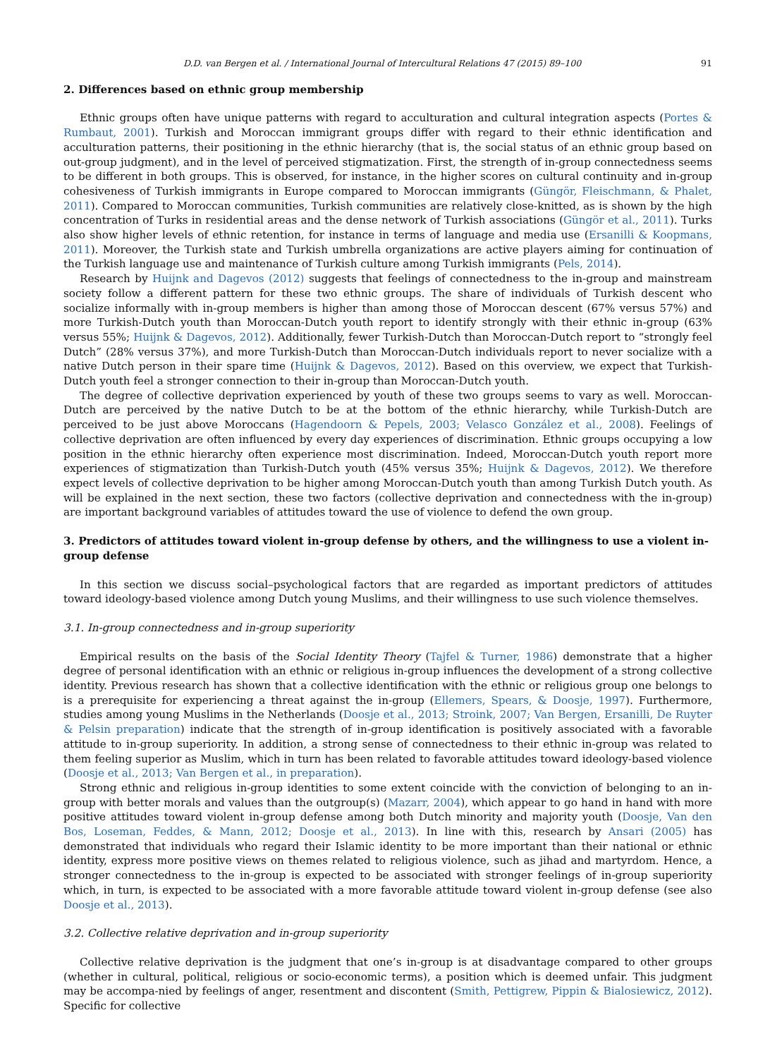D.D. van Bergen et al. / International Journal of Intercultural Relations 47 (2015) 89–100 91
2. Differences based on ethnic group membership
Ethnic groups often have unique patterns with regard to acculturation and cultural integration aspects (Portes & Rumbaut, 2001). Turkish and Moroccan immigrant groups differ with regard to their ethnic identification and acculturation patterns, their positioning in the ethnic hierarchy (that is, the social status of an ethnic group based on out-group judgment), and in the level of perceived stigmatization. First, the strength of in-group connectedness seems to be different in both groups. This is observed, for instance, in the higher scores on cultural continuity and in-group cohesiveness of Turkish immigrants in Europe compared to Moroccan immigrants (Güngör, Fleischmann, & Phalet, 2011). Compared to Moroccan communities, Turkish communities are relatively close-knitted, as is shown by the high concentration of Turks in residential areas and the dense network of Turkish associations (Güngör et al., 2011). Turks also show higher levels of ethnic retention, for instance in terms of language and media use (Ersanilli & Koopmans, 2011). Moreover, the Turkish state and Turkish umbrella organizations are active players aiming for continuation of the Turkish language use and maintenance of Turkish culture among Turkish immigrants (Pels, 2014).
Research by Huijnk and Dagevos (2012) suggests that feelings of connectedness to the in-group and mainstream society follow a different pattern for these two ethnic groups. The share of individuals of Turkish descent who socialize informally with in-group members is higher than among those of Moroccan descent (67% versus 57%) and more Turkish-Dutch youth than Moroccan-Dutch youth report to identify strongly with their ethnic in-group (63% versus 55%; Huijnk & Dagevos, 2012). Additionally, fewer Turkish-Dutch than Moroccan-Dutch report to “strongly feel Dutch” (28% versus 37%), and more Turkish-Dutch than Moroccan-Dutch individuals report to never socialize with a native Dutch person in their spare time (Huijnk & Dagevos, 2012). Based on this overview, we expect that Turkish-Dutch youth feel a stronger connection to their in-group than Moroccan-Dutch youth.
The degree of collective deprivation experienced by youth of these two groups seems to vary as well. Moroccan-Dutch are perceived by the native Dutch to be at the bottom of the ethnic hierarchy, while Turkish-Dutch are perceived to be just above Moroccans (Hagendoorn & Pepels, 2003; Velasco González et al., 2008). Feelings of collective deprivation are often influenced by every day experiences of discrimination. Ethnic groups occupying a low position in the ethnic hierarchy often experience most discrimination. Indeed, Moroccan-Dutch youth report more experiences of stigmatization than Turkish-Dutch youth (45% versus 35%; Huijnk & Dagevos, 2012). We therefore expect levels of collective deprivation to be higher among Moroccan-Dutch youth than among Turkish Dutch youth. As will be explained in the next section, these two factors (collective deprivation and connectedness with the in-group) are important background variables of attitudes toward the use of violence to defend the own group.
3. Predictors of attitudes toward violent in-group defense by others, and the willingness to use a violent in-group defense
In this section we discuss social–psychological factors that are regarded as important predictors of attitudes toward ideology-based violence among Dutch young Muslims, and their willingness to use such violence themselves.
3.1. In-group connectedness and in-group superiority
Empirical results on the basis of the Social Identity Theory (Tajfel & Turner, 1986) demonstrate that a higher degree of personal identification with an ethnic or religious in-group influences the development of a strong collective identity. Previous research has shown that a collective identification with the ethnic or religious group one belongs to is a prerequisite for experiencing a threat against the in-group (Ellemers, Spears, & Doosje, 1997). Furthermore, studies among young Muslims in the Netherlands (Doosje et al., 2013; Stroink, 2007; Van Bergen, Ersanilli, De Ruyter & Pelsin preparation) indicate that the strength of in-group identification is positively associated with a favorable attitude to in-group superiority. In addition, a strong sense of connectedness to their ethnic in-group was related to them feeling superior as Muslim, which in turn has been related to favorable attitudes toward ideology-based violence (Doosje et al., 2013; Van Bergen et al., in preparation).
Strong ethnic and religious in-group identities to some extent coincide with the conviction of belonging to an in-group with better morals and values than the outgroup(s) (Mazarr, 2004), which appear to go hand in hand with more positive attitudes toward violent in-group defense among both Dutch minority and majority youth (Doosje, Van den Bos, Loseman, Feddes, & Mann, 2012; Doosje et al., 2013). In line with this, research by Ansari (2005) has demonstrated that individuals who regard their Islamic identity to be more important than their national or ethnic identity, express more positive views on themes related to religious violence, such as jihad and martyrdom. Hence, a stronger connectedness to the in-group is expected to be associated with stronger feelings of in-group superiority which, in turn, is expected to be associated with a more favorable attitude toward violent in-group defense (see also Doosje et al., 2013).
3.2. Collective relative deprivation and in-group superiority
Collective relative deprivation is the judgment that one’s in-group is at disadvantage compared to other groups (whether in cultural, political, religious or socio-economic terms), a position which is deemed unfair. This judgment may be accompa-nied by feelings of anger, resentment and discontent (Smith, Pettigrew, Pippin & Bialosiewicz, 2012). Specific for collective